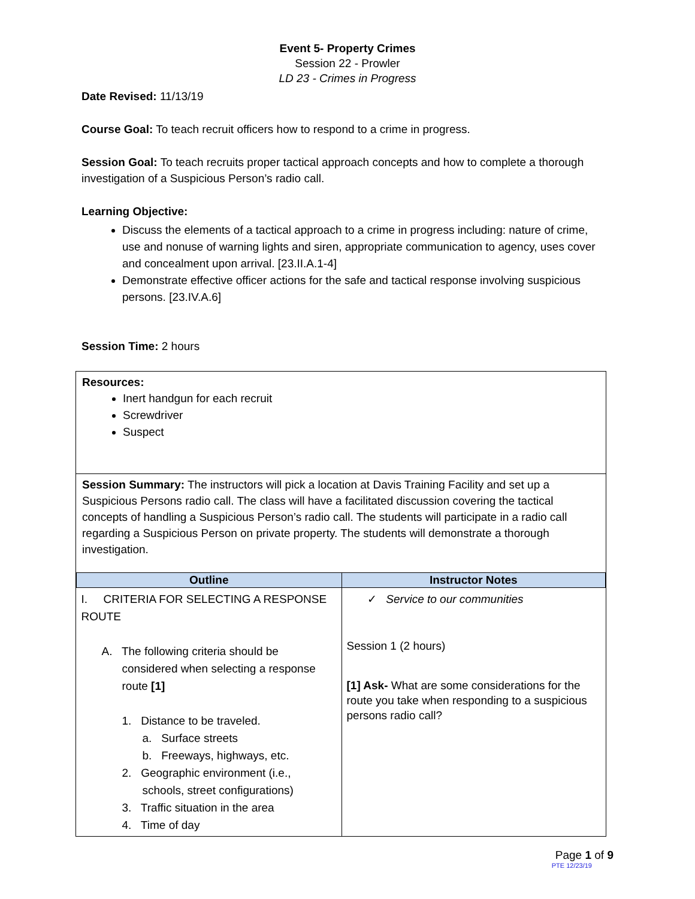Event 5- Property Crimes
Session 22 - Prowler
LD 23 - Crimes in Progress
Date Revised: 11/13/19
Course Goal: To teach recruit officers how to respond to a crime in progress.
Session Goal: To teach recruits proper tactical approach concepts and how to complete a thorough investigation of a Suspicious Person’s radio call.
Learning Objective:
Discuss the elements of a tactical approach to a crime in progress including: nature of crime, use and nonuse of warning lights and siren, appropriate communication to agency, uses cover and concealment upon arrival. [23.II.A.1-4]
Demonstrate effective officer actions for the safe and tactical response involving suspicious persons. [23.IV.A.6]
Session Time: 2 hours
Resources:
Inert handgun for each recruit
Screwdriver
Suspect
Session Summary: The instructors will pick a location at Davis Training Facility and set up a Suspicious Persons radio call. The class will have a facilitated discussion covering the tactical concepts of handling a Suspicious Person’s radio call. The students will participate in a radio call regarding a Suspicious Person on private property. The students will demonstrate a thorough investigation.
| Outline | Instructor Notes |
| --- | --- |
| I. CRITERIA FOR SELECTING A RESPONSE ROUTE A. The following criteria should be considered when selecting a response route [1] 1. Distance to be traveled. a. Surface streets b. Freeways, highways, etc. 2. Geographic environment (i.e., schools, street configurations) 3. Traffic situation in the area 4. Time of day | ✓ Service to our communities Session 1 (2 hours) [1] Ask- What are some considerations for the route you take when responding to a suspicious persons radio call? |
Page 1 of 9
PTE 12/23/19